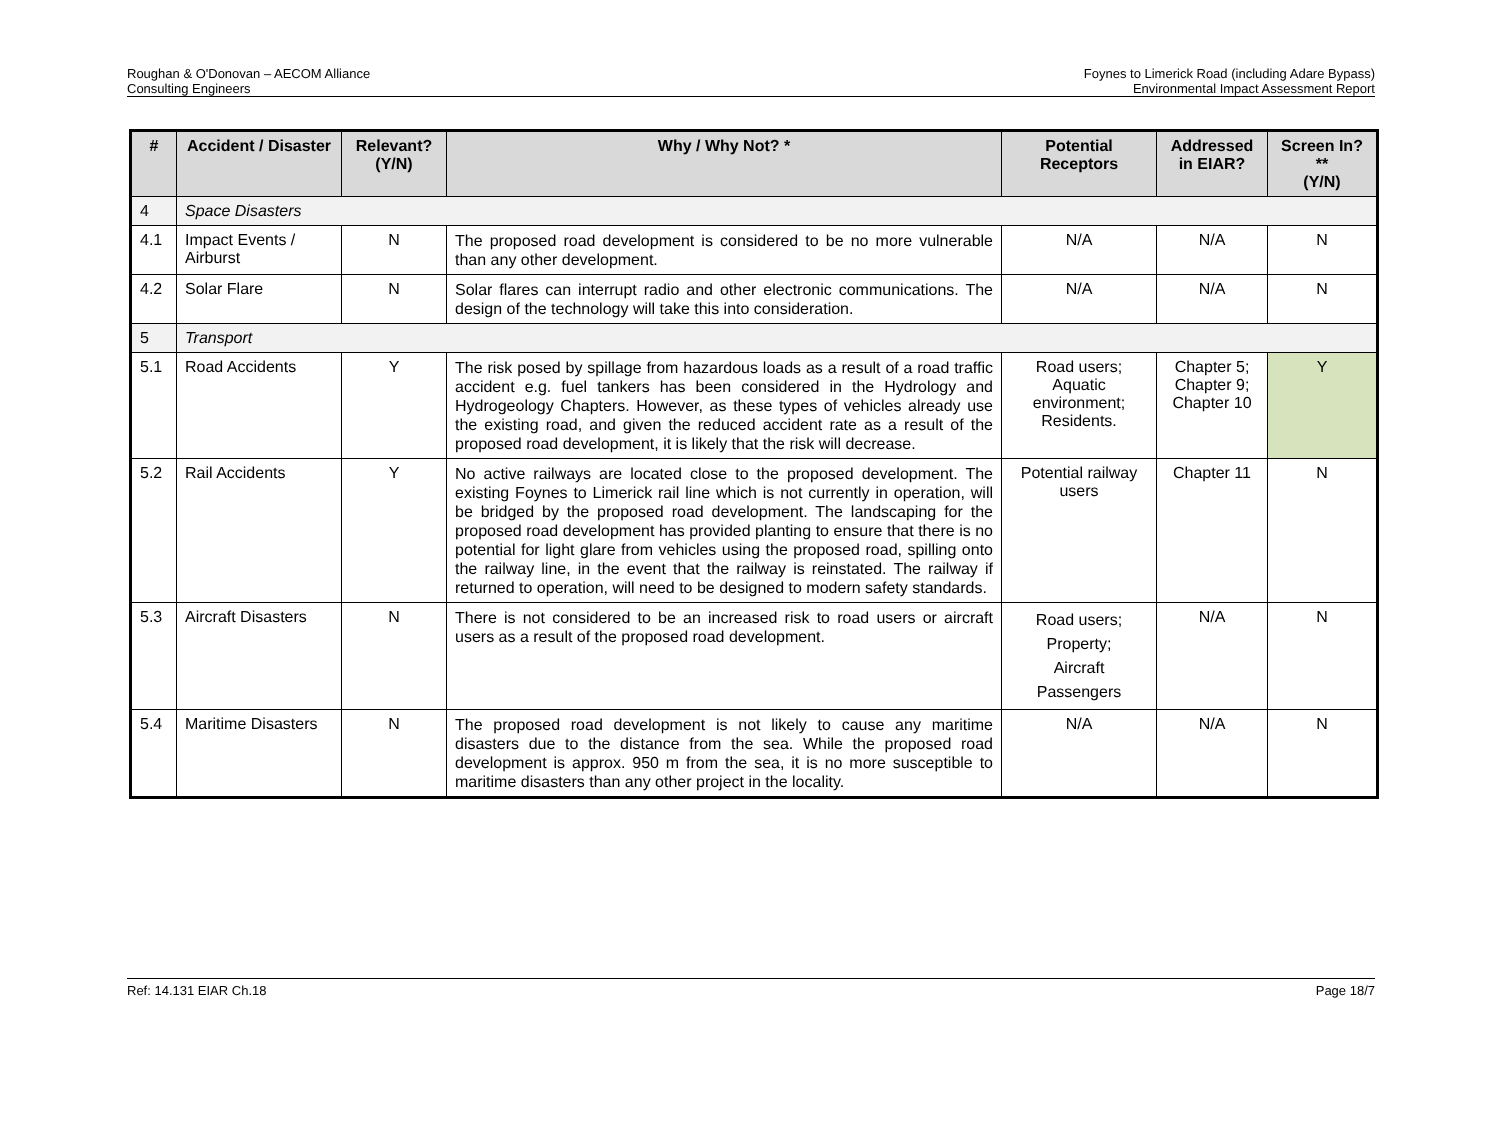Roughan & O'Donovan – AECOM Alliance
Consulting Engineers
Foynes to Limerick Road (including Adare Bypass)
Environmental Impact Assessment Report
| # | Accident / Disaster | Relevant? (Y/N) | Why / Why Not? * | Potential Receptors | Addressed in EIAR? | Screen In?** (Y/N) |
| --- | --- | --- | --- | --- | --- | --- |
| 4 | Space Disasters | | | | | |
| 4.1 | Impact Events / Airburst | N | The proposed road development is considered to be no more vulnerable than any other development. | N/A | N/A | N |
| 4.2 | Solar Flare | N | Solar flares can interrupt radio and other electronic communications. The design of the technology will take this into consideration. | N/A | N/A | N |
| 5 | Transport | | | | | |
| 5.1 | Road Accidents | Y | The risk posed by spillage from hazardous loads as a result of a road traffic accident e.g. fuel tankers has been considered in the Hydrology and Hydrogeology Chapters. However, as these types of vehicles already use the existing road, and given the reduced accident rate as a result of the proposed road development, it is likely that the risk will decrease. | Road users; Aquatic environment; Residents. | Chapter 5; Chapter 9; Chapter 10 | Y |
| 5.2 | Rail Accidents | Y | No active railways are located close to the proposed development. The existing Foynes to Limerick rail line which is not currently in operation, will be bridged by the proposed road development. The landscaping for the proposed road development has provided planting to ensure that there is no potential for light glare from vehicles using the proposed road, spilling onto the railway line, in the event that the railway is reinstated. The railway if returned to operation, will need to be designed to modern safety standards. | Potential railway users | Chapter 11 | N |
| 5.3 | Aircraft Disasters | N | There is not considered to be an increased risk to road users or aircraft users as a result of the proposed road development. | Road users; Property; Aircraft Passengers | N/A | N |
| 5.4 | Maritime Disasters | N | The proposed road development is not likely to cause any maritime disasters due to the distance from the sea. While the proposed road development is approx. 950 m from the sea, it is no more susceptible to maritime disasters than any other project in the locality. | N/A | N/A | N |
Ref: 14.131 EIAR Ch.18 Page 18/7